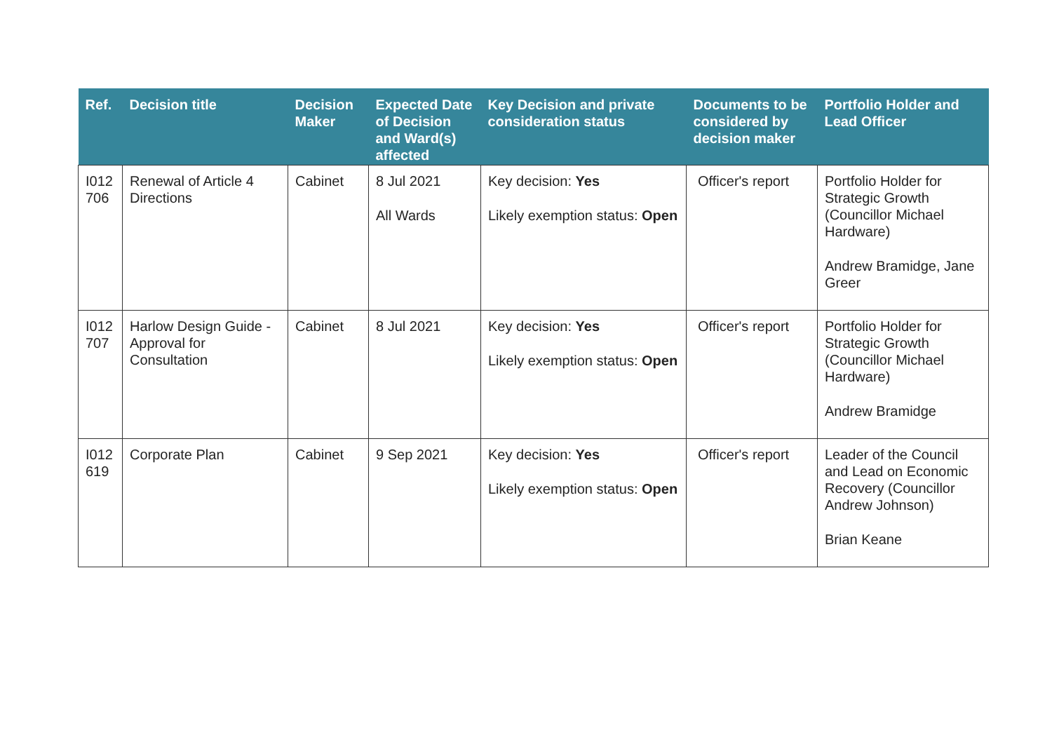| Ref. | Decision title | Decision Maker | Expected Date of Decision and Ward(s) affected | Key Decision and private consideration status | Documents to be considered by decision maker | Portfolio Holder and Lead Officer |
| --- | --- | --- | --- | --- | --- | --- |
| I012 706 | Renewal of Article 4 Directions | Cabinet | 8 Jul 2021 All Wards | Key decision: Yes Likely exemption status: Open | Officer's report | Portfolio Holder for Strategic Growth (Councillor Michael Hardware) Andrew Bramidge, Jane Greer |
| I012 707 | Harlow Design Guide - Approval for Consultation | Cabinet | 8 Jul 2021 | Key decision: Yes Likely exemption status: Open | Officer's report | Portfolio Holder for Strategic Growth (Councillor Michael Hardware) Andrew Bramidge |
| I012 619 | Corporate Plan | Cabinet | 9 Sep 2021 | Key decision: Yes Likely exemption status: Open | Officer's report | Leader of the Council and Lead on Economic Recovery (Councillor Andrew Johnson) Brian Keane |